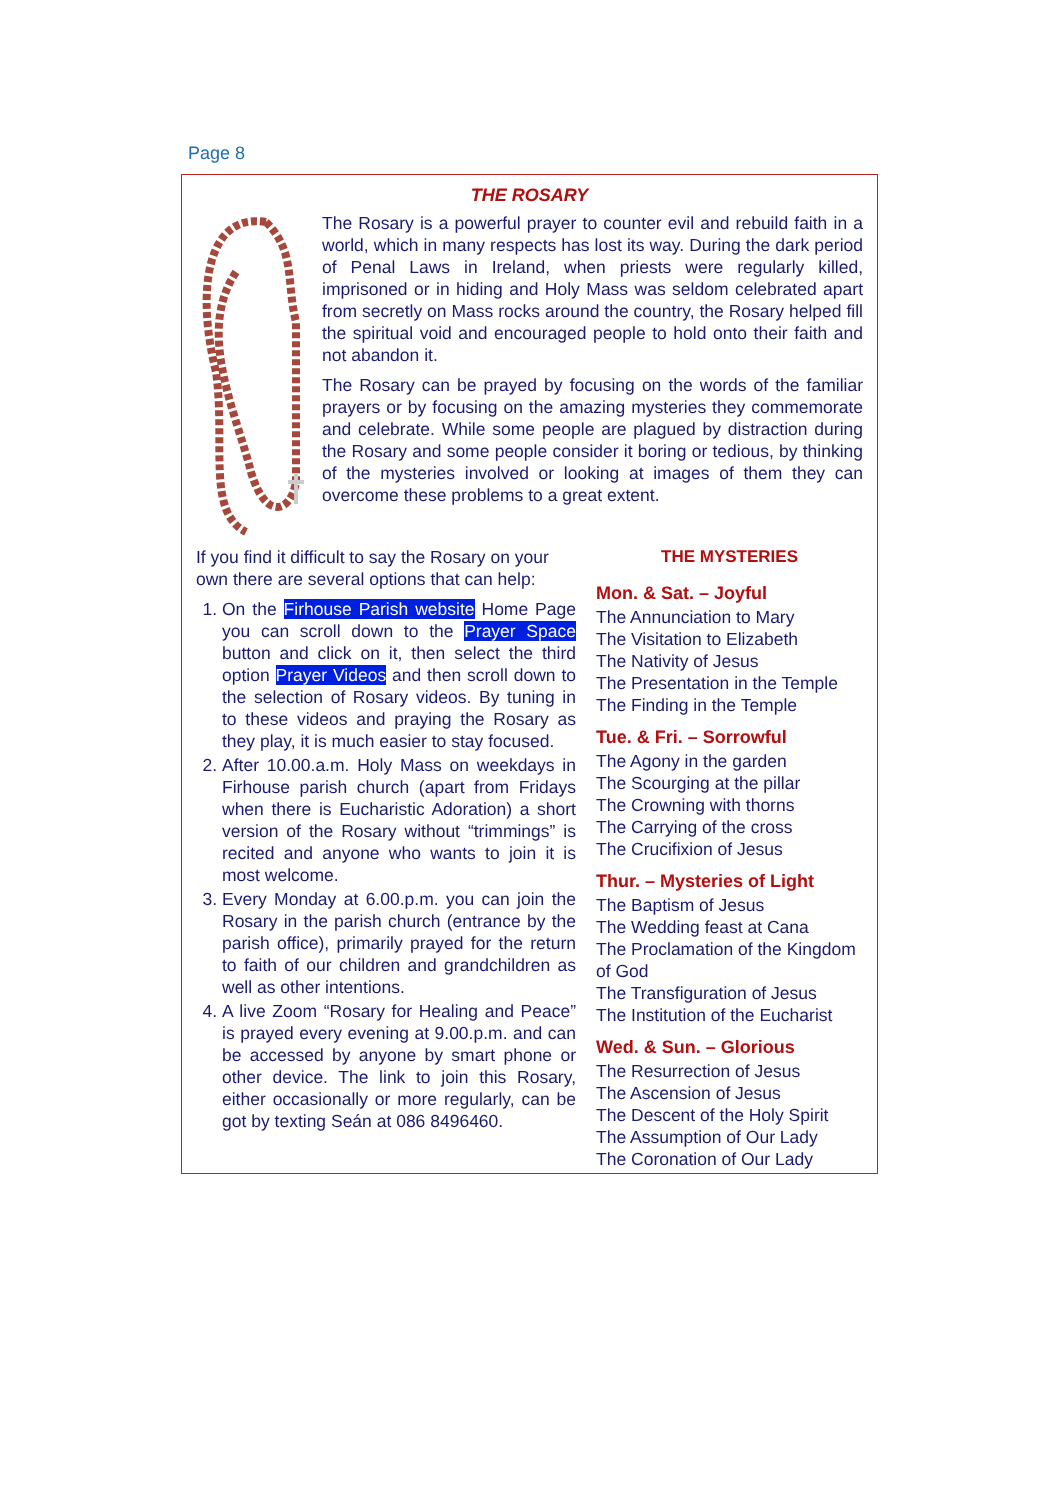Page 8
THE ROSARY
The Rosary is a powerful prayer to counter evil and rebuild faith in a world, which in many respects has lost its way. During the dark period of Penal Laws in Ireland, when priests were regularly killed, imprisoned or in hiding and Holy Mass was seldom celebrated apart from secretly on Mass rocks around the country, the Rosary helped fill the spiritual void and encouraged people to hold onto their faith and not abandon it.
The Rosary can be prayed by focusing on the words of the familiar prayers or by focusing on the amazing mysteries they commemorate and celebrate. While some people are plagued by distraction during the Rosary and some people consider it boring or tedious, by thinking of the mysteries involved or looking at images of them they can overcome these problems to a great extent.
If you find it difficult to say the Rosary on your own there are several options that can help:
1. On the Firhouse Parish website Home Page you can scroll down to the Prayer Space button and click on it, then select the third option Prayer Videos and then scroll down to the selection of Rosary videos. By tuning in to these videos and praying the Rosary as they play, it is much easier to stay focused.
2. After 10.00.a.m. Holy Mass on weekdays in Firhouse parish church (apart from Fridays when there is Eucharistic Adoration) a short version of the Rosary without “trimmings” is recited and anyone who wants to join it is most welcome.
3. Every Monday at 6.00.p.m. you can join the Rosary in the parish church (entrance by the parish office), primarily prayed for the return to faith of our children and grandchildren as well as other intentions.
4. A live Zoom “Rosary for Healing and Peace” is prayed every evening at 9.00.p.m. and can be accessed by anyone by smart phone or other device. The link to join this Rosary, either occasionally or more regularly, can be got by texting Seán at 086 8496460.
THE MYSTERIES
Mon. & Sat. – Joyful
The Annunciation to Mary
The Visitation to Elizabeth
The Nativity of Jesus
The Presentation in the Temple
The Finding in the Temple
Tue. & Fri. – Sorrowful
The Agony in the garden
The Scourging at the pillar
The Crowning with thorns
The Carrying of the cross
The Crucifixion of Jesus
Thur. – Mysteries of Light
The Baptism of Jesus
The Wedding feast at Cana
The Proclamation of the Kingdom of God
The Transfiguration of Jesus
The Institution of the Eucharist
Wed. & Sun. – Glorious
The Resurrection of Jesus
The Ascension of Jesus
The Descent of the Holy Spirit
The Assumption of Our Lady
The Coronation of Our Lady